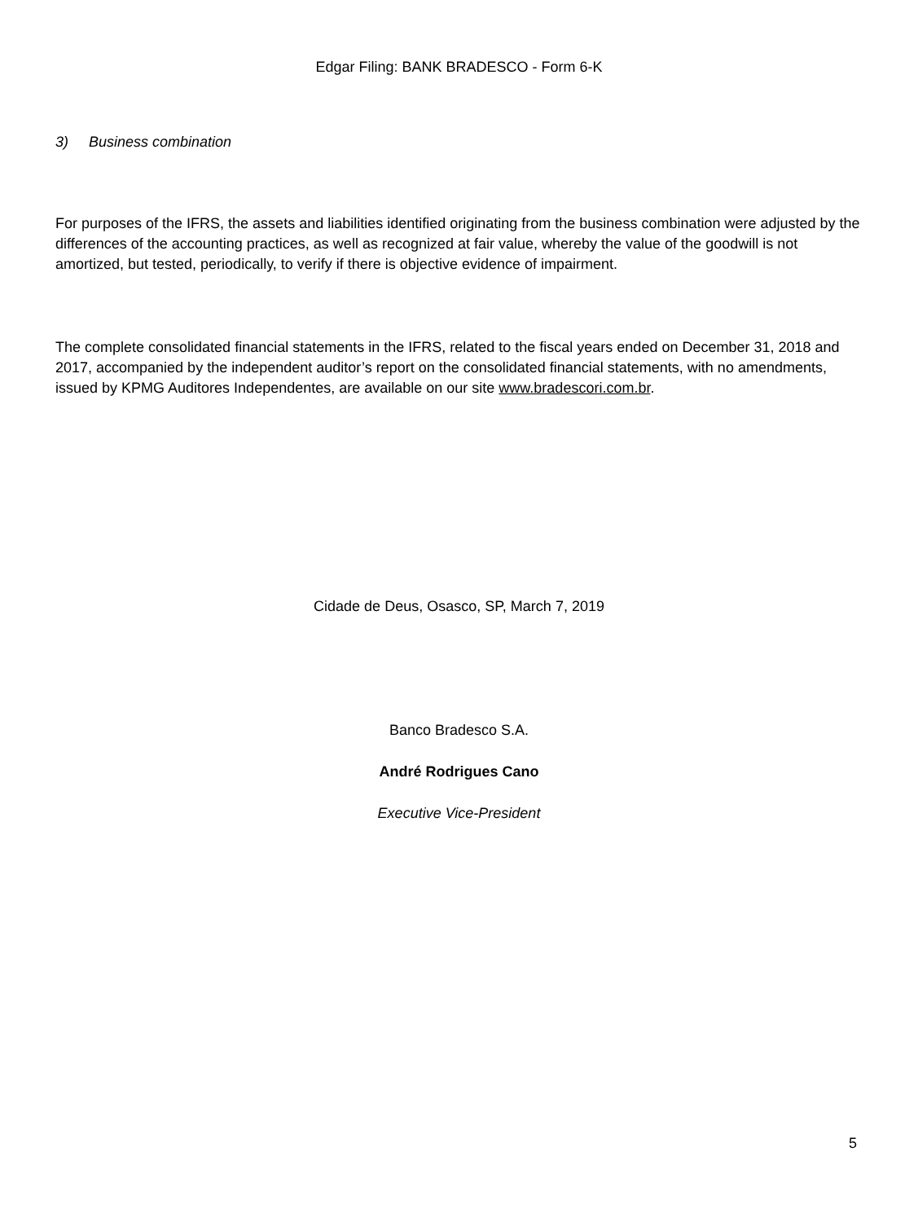Edgar Filing: BANK BRADESCO - Form 6-K
3) Business combination
For purposes of the IFRS, the assets and liabilities identified originating from the business combination were adjusted by the differences of the accounting practices, as well as recognized at fair value, whereby the value of the goodwill is not amortized, but tested, periodically, to verify if there is objective evidence of impairment.
The complete consolidated financial statements in the IFRS, related to the fiscal years ended on December 31, 2018 and 2017, accompanied by the independent auditor’s report on the consolidated financial statements, with no amendments, issued by KPMG Auditores Independentes, are available on our site www.bradescori.com.br.
Cidade de Deus, Osasco, SP, March 7, 2019
Banco Bradesco S.A.
André Rodrigues Cano
Executive Vice-President
5